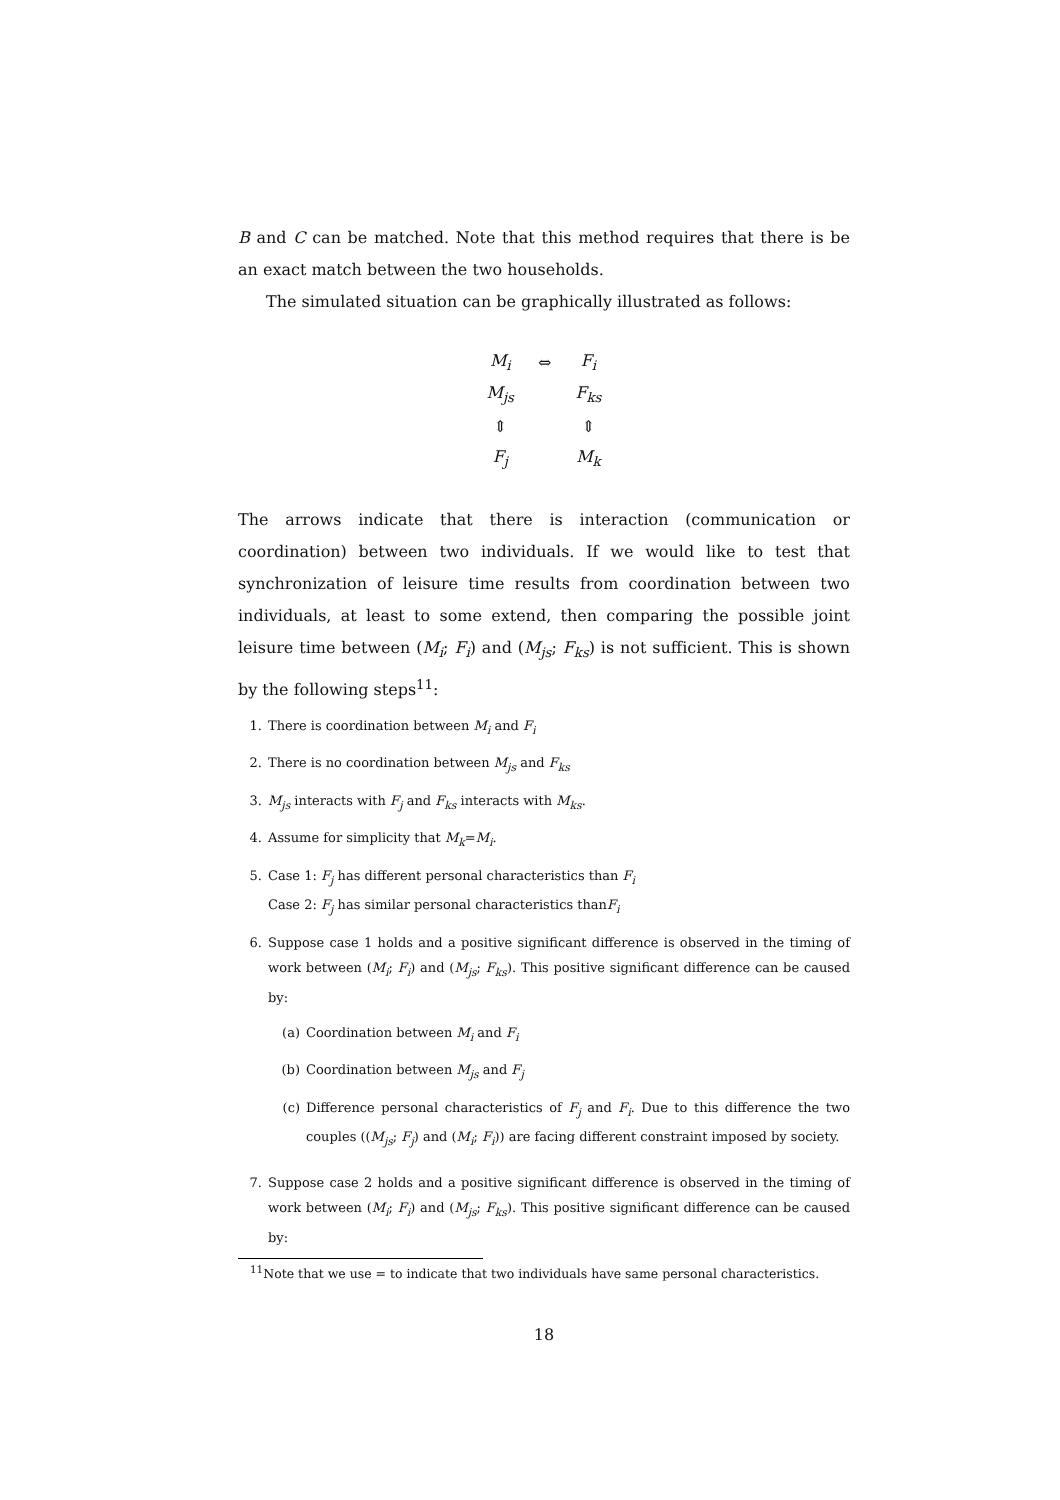B and C can be matched. Note that this method requires that there is be an exact match between the two households.
The simulated situation can be graphically illustrated as follows:
| M<sub>i</sub> | ⇔ | F<sub>i</sub> |
| M<sub>js</sub> | | F<sub>ks</sub> |
| ⇕ | | ⇕ |
| F<sub>j</sub> | | M<sub>k</sub> |
The arrows indicate that there is interaction (communication or coordination) between two individuals. If we would like to test that synchronization of leisure time results from coordination between two individuals, at least to some extend, then comparing the possible joint leisure time between (M<sub>i</sub>; F<sub>i</sub>) and (M<sub>js</sub>; F<sub>ks</sub>) is not sufficient. This is shown by the following steps<sup>11</sup>:
1. There is coordination between M<sub>i</sub> and F<sub>i</sub>
2. There is no coordination between M<sub>js</sub> and F<sub>ks</sub>
3. M<sub>js</sub> interacts with F<sub>j</sub> and F<sub>ks</sub> interacts with M<sub>ks</sub>.
4. Assume for simplicity that M<sub>k</sub>=M<sub>i</sub>.
5. Case 1: F<sub>j</sub> has different personal characteristics than F<sub>i</sub>
Case 2: F<sub>j</sub> has similar personal characteristics thanF<sub>i</sub>
6. Suppose case 1 holds and a positive significant difference is observed in the timing of work between (M<sub>i</sub>; F<sub>i</sub>) and (M<sub>js</sub>; F<sub>ks</sub>). This positive significant difference can be caused by:
(a) Coordination between M<sub>i</sub> and F<sub>i</sub>
(b) Coordination between M<sub>js</sub> and F<sub>j</sub>
(c) Difference personal characteristics of F<sub>j</sub> and F<sub>i</sub>. Due to this difference the two couples ((M<sub>js</sub>; F<sub>j</sub>) and (M<sub>i</sub>; F<sub>i</sub>)) are facing different constraint imposed by society.
7. Suppose case 2 holds and a positive significant difference is observed in the timing of work between (M<sub>i</sub>; F<sub>i</sub>) and (M<sub>js</sub>; F<sub>ks</sub>). This positive significant difference can be caused by:
<sup>11</sup> Note that we use = to indicate that two individuals have same personal characteristics.
18